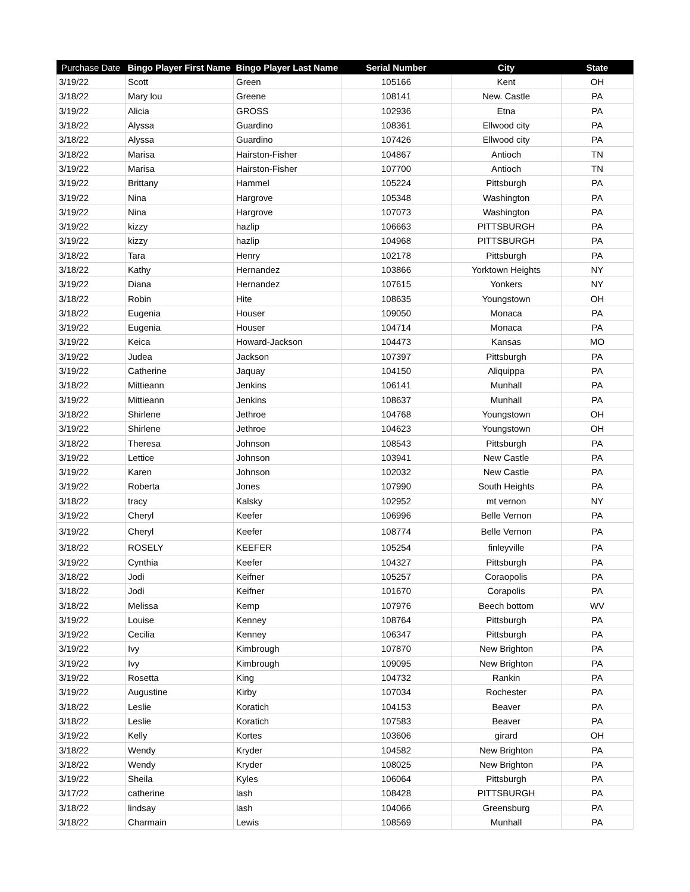| Purchase Date | Bingo Player First Name | Bingo Player Last Name | Serial Number | City | State |
| --- | --- | --- | --- | --- | --- |
| 3/19/22 | Scott | Green | 105166 | Kent | OH |
| 3/18/22 | Mary lou | Greene | 108141 | New. Castle | PA |
| 3/19/22 | Alicia | GROSS | 102936 | Etna | PA |
| 3/18/22 | Alyssa | Guardino | 108361 | Ellwood city | PA |
| 3/18/22 | Alyssa | Guardino | 107426 | Ellwood city | PA |
| 3/18/22 | Marisa | Hairston-Fisher | 104867 | Antioch | TN |
| 3/19/22 | Marisa | Hairston-Fisher | 107700 | Antioch | TN |
| 3/19/22 | Brittany | Hammel | 105224 | Pittsburgh | PA |
| 3/19/22 | Nina | Hargrove | 105348 | Washington | PA |
| 3/19/22 | Nina | Hargrove | 107073 | Washington | PA |
| 3/19/22 | kizzy | hazlip | 106663 | PITTSBURGH | PA |
| 3/19/22 | kizzy | hazlip | 104968 | PITTSBURGH | PA |
| 3/18/22 | Tara | Henry | 102178 | Pittsburgh | PA |
| 3/18/22 | Kathy | Hernandez | 103866 | Yorktown Heights | NY |
| 3/19/22 | Diana | Hernandez | 107615 | Yonkers | NY |
| 3/18/22 | Robin | Hite | 108635 | Youngstown | OH |
| 3/18/22 | Eugenia | Houser | 109050 | Monaca | PA |
| 3/19/22 | Eugenia | Houser | 104714 | Monaca | PA |
| 3/19/22 | Keica | Howard-Jackson | 104473 | Kansas | MO |
| 3/19/22 | Judea | Jackson | 107397 | Pittsburgh | PA |
| 3/19/22 | Catherine | Jaquay | 104150 | Aliquippa | PA |
| 3/18/22 | Mittieann | Jenkins | 106141 | Munhall | PA |
| 3/19/22 | Mittieann | Jenkins | 108637 | Munhall | PA |
| 3/18/22 | Shirlene | Jethroe | 104768 | Youngstown | OH |
| 3/19/22 | Shirlene | Jethroe | 104623 | Youngstown | OH |
| 3/18/22 | Theresa | Johnson | 108543 | Pittsburgh | PA |
| 3/19/22 | Lettice | Johnson | 103941 | New Castle | PA |
| 3/19/22 | Karen | Johnson | 102032 | New Castle | PA |
| 3/19/22 | Roberta | Jones | 107990 | South Heights | PA |
| 3/18/22 | tracy | Kalsky | 102952 | mt vernon | NY |
| 3/19/22 | Cheryl | Keefer | 106996 | Belle Vernon | PA |
| 3/19/22 | Cheryl | Keefer | 108774 | Belle Vernon | PA |
| 3/18/22 | ROSELY | KEEFER | 105254 | finleyville | PA |
| 3/19/22 | Cynthia | Keefer | 104327 | Pittsburgh | PA |
| 3/18/22 | Jodi | Keifner | 105257 | Coraopolis | PA |
| 3/18/22 | Jodi | Keifner | 101670 | Corapolis | PA |
| 3/18/22 | Melissa | Kemp | 107976 | Beech bottom | WV |
| 3/19/22 | Louise | Kenney | 108764 | Pittsburgh | PA |
| 3/19/22 | Cecilia | Kenney | 106347 | Pittsburgh | PA |
| 3/19/22 | Ivy | Kimbrough | 107870 | New Brighton | PA |
| 3/19/22 | Ivy | Kimbrough | 109095 | New Brighton | PA |
| 3/19/22 | Rosetta | King | 104732 | Rankin | PA |
| 3/19/22 | Augustine | Kirby | 107034 | Rochester | PA |
| 3/18/22 | Leslie | Koratich | 104153 | Beaver | PA |
| 3/18/22 | Leslie | Koratich | 107583 | Beaver | PA |
| 3/19/22 | Kelly | Kortes | 103606 | girard | OH |
| 3/18/22 | Wendy | Kryder | 104582 | New Brighton | PA |
| 3/18/22 | Wendy | Kryder | 108025 | New Brighton | PA |
| 3/19/22 | Sheila | Kyles | 106064 | Pittsburgh | PA |
| 3/17/22 | catherine | lash | 108428 | PITTSBURGH | PA |
| 3/18/22 | lindsay | lash | 104066 | Greensburg | PA |
| 3/18/22 | Charmain | Lewis | 108569 | Munhall | PA |